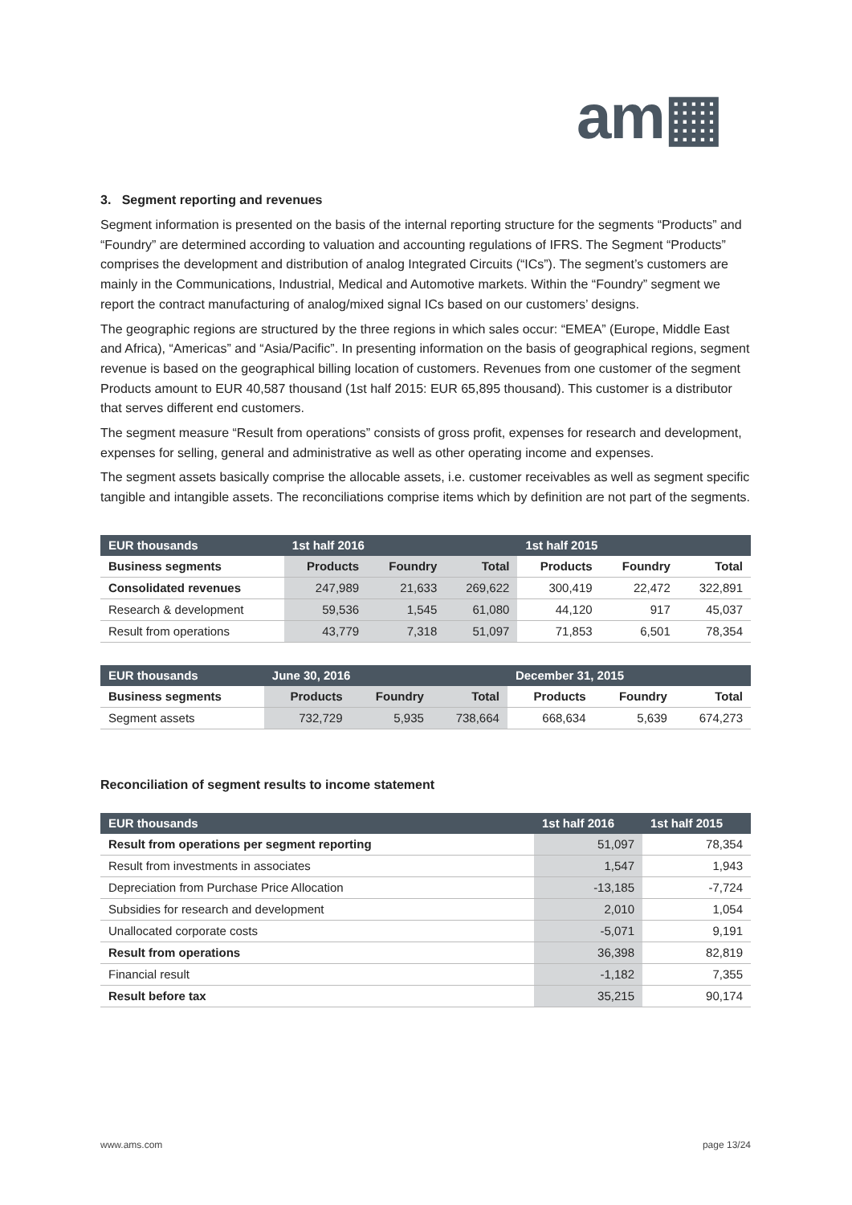am▦
3. Segment reporting and revenues
Segment information is presented on the basis of the internal reporting structure for the segments “Products” and “Foundry” are determined according to valuation and accounting regulations of IFRS. The Segment “Products” comprises the development and distribution of analog Integrated Circuits (“ICs”). The segment’s customers are mainly in the Communications, Industrial, Medical and Automotive markets. Within the “Foundry” segment we report the contract manufacturing of analog/mixed signal ICs based on our customers’ designs.
The geographic regions are structured by the three regions in which sales occur: “EMEA” (Europe, Middle East and Africa), “Americas” and “Asia/Pacific”. In presenting information on the basis of geographical regions, segment revenue is based on the geographical billing location of customers. Revenues from one customer of the segment Products amount to EUR 40,587 thousand (1st half 2015: EUR 65,895 thousand). This customer is a distributor that serves different end customers.
The segment measure “Result from operations” consists of gross profit, expenses for research and development, expenses for selling, general and administrative as well as other operating income and expenses.
The segment assets basically comprise the allocable assets, i.e. customer receivables as well as segment specific tangible and intangible assets. The reconciliations comprise items which by definition are not part of the segments.
| EUR thousands | 1st half 2016 | | | 1st half 2015 | | |
| --- | --- | --- | --- | --- | --- | --- |
| Business segments | Products | Foundry | Total | Products | Foundry | Total |
| Consolidated revenues | 247,989 | 21,633 | 269,622 | 300,419 | 22,472 | 322,891 |
| Research & development | 59,536 | 1,545 | 61,080 | 44,120 | 917 | 45,037 |
| Result from operations | 43,779 | 7,318 | 51,097 | 71,853 | 6,501 | 78,354 |
| EUR thousands | June 30, 2016 | | | December 31, 2015 | | |
| --- | --- | --- | --- | --- | --- | --- |
| Business segments | Products | Foundry | Total | Products | Foundry | Total |
| Segment assets | 732,729 | 5,935 | 738,664 | 668,634 | 5,639 | 674,273 |
Reconciliation of segment results to income statement
| EUR thousands | 1st half 2016 | 1st half 2015 |
| --- | --- | --- |
| Result from operations per segment reporting | 51,097 | 78,354 |
| Result from investments in associates | 1,547 | 1,943 |
| Depreciation from Purchase Price Allocation | -13,185 | -7,724 |
| Subsidies for research and development | 2,010 | 1,054 |
| Unallocated corporate costs | -5,071 | 9,191 |
| Result from operations | 36,398 | 82,819 |
| Financial result | -1,182 | 7,355 |
| Result before tax | 35,215 | 90,174 |
www.ams.com page 13/24